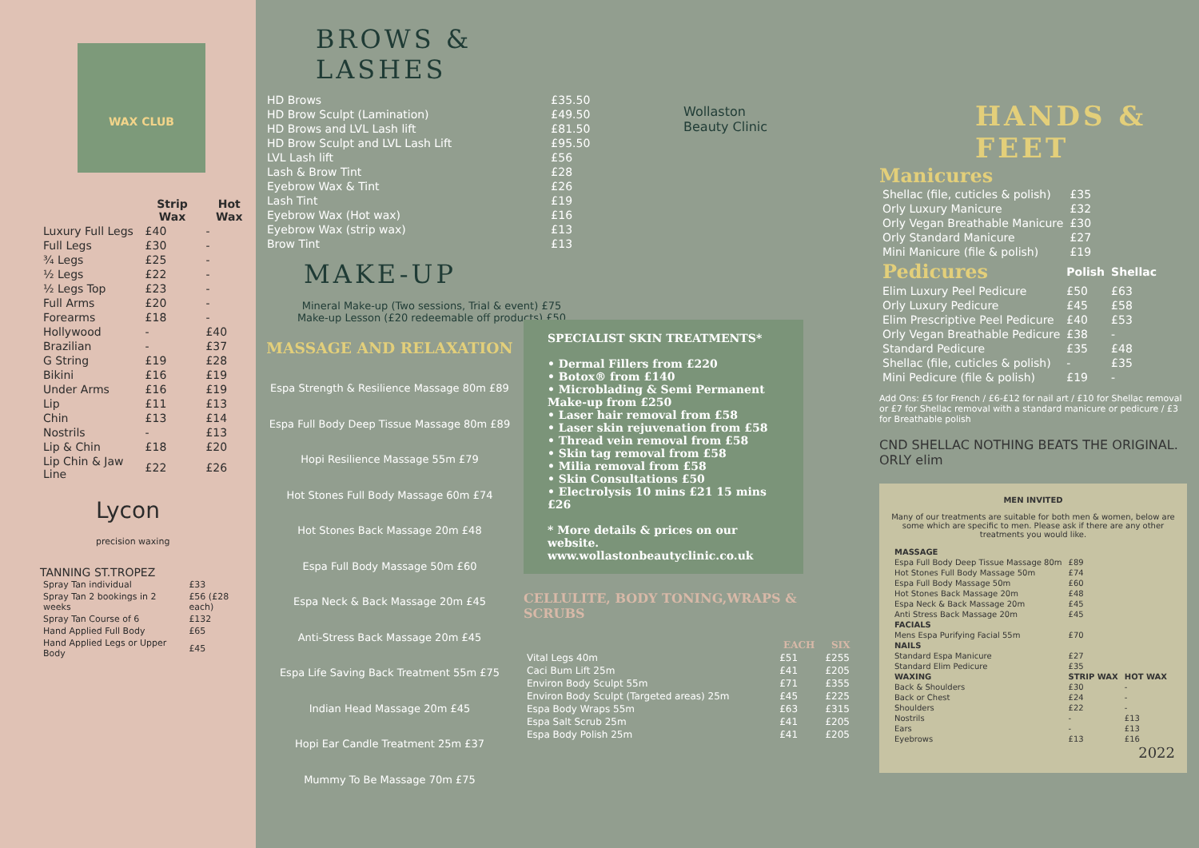WAX CLUB
| | Strip Wax | Hot Wax |
| --- | --- | --- |
| Luxury Full Legs | £40 | - |
| Full Legs | £30 | - |
| ¾ Legs | £25 | - |
| ½ Legs | £22 | - |
| ½ Legs Top | £23 | - |
| Full Arms | £20 | - |
| Forearms | £18 | - |
| Hollywood | - | £40 |
| Brazilian | - | £37 |
| G String | £19 | £28 |
| Bikini | £16 | £19 |
| Under Arms | £16 | £19 |
| Lip | £11 | £13 |
| Chin | £13 | £14 |
| Nostrils | - | £13 |
| Lip & Chin | £18 | £20 |
| Lip Chin & Jaw Line | £22 | £26 |
Lycon precision waxing
TANNING ST.TROPEZ
| Spray Tan individual | £33 |
| Spray Tan 2 bookings in 2 weeks | £56 (£28 each) |
| Spray Tan Course of 6 | £132 |
| Hand Applied Full Body | £65 |
| Hand Applied Legs or Upper Body | £45 |
BROWS & LASHES
| HD Brows | £35.50 |
| HD Brow Sculpt (Lamination) | £49.50 |
| HD Brows and LVL Lash lift | £81.50 |
| HD Brow Sculpt and LVL Lash Lift | £95.50 |
| LVL Lash lift | £56 |
| Lash & Brow Tint | £28 |
| Eyebrow Wax & Tint | £26 |
| Lash Tint | £19 |
| Eyebrow Wax (Hot wax) | £16 |
| Eyebrow Wax (strip wax) | £13 |
| Brow Tint | £13 |
MAKE-UP
Mineral Make-up (Two sessions, Trial & event) £75
Make-up Lesson (£20 redeemable off products) £50
MASSAGE AND RELAXATION
Espa Strength & Resilience Massage 80m £89
Espa Full Body Deep Tissue Massage 80m £89
Hopi Resilience Massage 55m £79
Hot Stones Full Body Massage 60m £74
Hot Stones Back Massage 20m £48
Espa Full Body Massage 50m £60
Espa Neck & Back Massage 20m £45
Anti-Stress Back Massage 20m £45
Espa Life Saving Back Treatment 55m £75
Indian Head Massage 20m £45
Hopi Ear Candle Treatment 25m £37
Mummy To Be Massage 70m £75
Wollaston
Beauty Clinic
SPECIALIST SKIN TREATMENTS*
• Dermal Fillers from £220
• Botox® from £140
• Microblading & Semi Permanent Make-up from £250
• Laser hair removal from £58
• Laser skin rejuvenation from £58
• Thread vein removal from £58
• Skin tag removal from £58
• Milia removal from £58
• Skin Consultations £50
• Electrolysis 10 mins £21 15 mins £26
* More details & prices on our website. www.wollastonbeautyclinic.co.uk
CELLULITE, BODY TONING,WRAPS & SCRUBS
| | EACH | SIX |
| --- | --- | --- |
| Vital Legs 40m | £51 | £255 |
| Caci Bum Lift 25m | £41 | £205 |
| Environ Body Sculpt 55m | £71 | £355 |
| Environ Body Sculpt (Targeted areas) 25m | £45 | £225 |
| Espa Body Wraps 55m | £63 | £315 |
| Espa Salt Scrub 25m | £41 | £205 |
| Espa Body Polish 25m | £41 | £205 |
HANDS & FEET
Manicures
| Shellac (file, cuticles & polish) | £35 |
| Orly Luxury Manicure | £32 |
| Orly Vegan Breathable Manicure | £30 |
| Orly Standard Manicure | £27 |
| Mini Manicure (file & polish) | £19 |
| Pedicures | Polish | Shellac |
| --- | --- | --- |
| Elim Luxury Peel Pedicure | £50 | £63 |
| Orly Luxury Pedicure | £45 | £58 |
| Elim Prescriptive Peel Pedicure | £40 | £53 |
| Orly Vegan Breathable Pedicure | £38 | - |
| Standard Pedicure | £35 | £48 |
| Shellac (file, cuticles & polish) | - | £35 |
| Mini Pedicure (file & polish) | £19 | - |
Add Ons: £5 for French / £6-£12 for nail art / £10 for Shellac removal or £7 for Shellac removal with a standard manicure or pedicure / £3 for Breathable polish
CND SHELLAC NOTHING BEATS THE ORIGINAL. ORLY elim
MEN INVITED
Many of our treatments are suitable for both men & women, below are some which are specific to men. Please ask if there are any other treatments you would like.
| MASSAGE | | |
| --- | --- | --- |
| Espa Full Body Deep Tissue Massage 80m | £89 | |
| Hot Stones Full Body Massage 50m | £74 | |
| Espa Full Body Massage 50m | £60 | |
| Hot Stones Back Massage 20m | £48 | |
| Espa Neck & Back Massage 20m | £45 | |
| Anti Stress Back Massage 20m | £45 | |
| FACIALS | | |
| Mens Espa Purifying Facial 55m | £70 | |
| NAILS | | |
| Standard Espa Manicure | £27 | |
| Standard Elim Pedicure | £35 | |
| WAXING | STRIP WAX | HOT WAX |
| Back & Shoulders | £30 | - |
| Back or Chest | £24 | - |
| Shoulders | £22 | - |
| Nostrils | - | £13 |
| Ears | - | £13 |
| Eyebrows | £13 | £16 |
2022